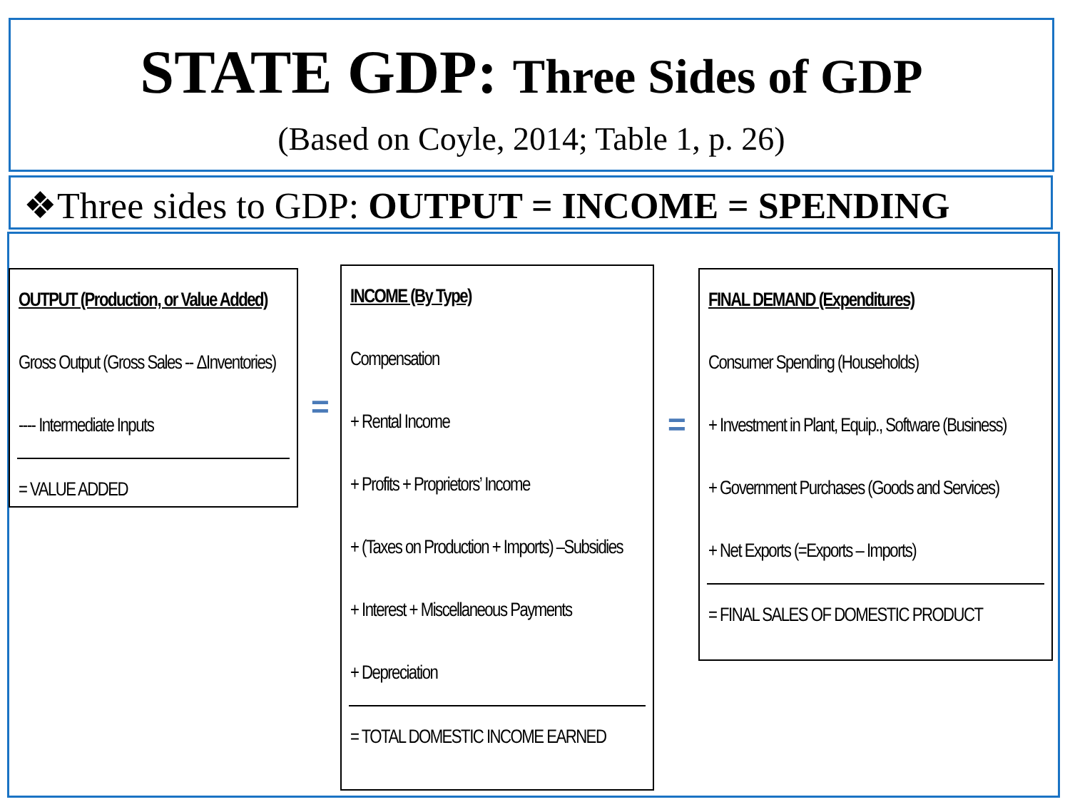STATE GDP: Three Sides of GDP
(Based on Coyle, 2014; Table 1, p. 26)
❖Three sides to GDP: OUTPUT = INCOME = SPENDING
OUTPUT (Production, or Value Added)
Gross Output (Gross Sales -- ΔInventories)
---- Intermediate Inputs
= VALUE ADDED
=
INCOME (By Type)
Compensation
+ Rental Income
+ Profits + Proprietors’ Income
+ (Taxes on Production + Imports) –Subsidies
+ Interest + Miscellaneous Payments
+ Depreciation
= TOTAL DOMESTIC INCOME EARNED
=
FINAL DEMAND (Expenditures)
Consumer Spending (Households)
+ Investment in Plant, Equip., Software (Business)
+ Government Purchases (Goods and Services)
+ Net Exports (=Exports – Imports)
= FINAL SALES OF DOMESTIC PRODUCT